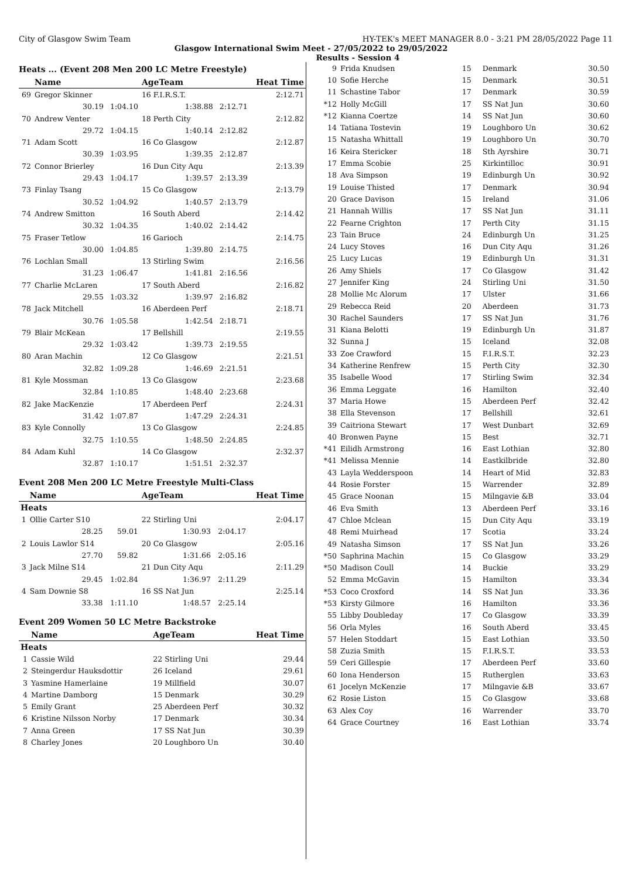City of Glasgow Swim Team HY-TEK's MEET MANAGER 8.0 - 3:21 PM 28/05/2022 Page 11
Glasgow International Swim Meet - 27/05/2022 to 29/05/2022
Results - Session 4
Heats ... (Event 208 Men 200 LC Metre Freestyle)
| | Name | | AgeTeam | | Heat Time |
| --- | --- | --- | --- | --- | --- |
| 69 | Gregor Skinner | | 16 F.I.R.S.T. | | 2:12.71 |
| | 30.19 | 1:04.10 | 1:38.88 | 2:12.71 | |
| 70 | Andrew Venter | | 18 Perth City | | 2:12.82 |
| | 29.72 | 1:04.15 | 1:40.14 | 2:12.82 | |
| 71 | Adam Scott | | 16 Co Glasgow | | 2:12.87 |
| | 30.39 | 1:03.95 | 1:39.35 | 2:12.87 | |
| 72 | Connor Brierley | | 16 Dun City Aqu | | 2:13.39 |
| | 29.43 | 1:04.17 | 1:39.57 | 2:13.39 | |
| 73 | Finlay Tsang | | 15 Co Glasgow | | 2:13.79 |
| | 30.52 | 1:04.92 | 1:40.57 | 2:13.79 | |
| 74 | Andrew Smitton | | 16 South Aberd | | 2:14.42 |
| | 30.32 | 1:04.35 | 1:40.02 | 2:14.42 | |
| 75 | Fraser Tetlow | | 16 Garioch | | 2:14.75 |
| | 30.00 | 1:04.85 | 1:39.80 | 2:14.75 | |
| 76 | Lochlan Small | | 13 Stirling Swim | | 2:16.56 |
| | 31.23 | 1:06.47 | 1:41.81 | 2:16.56 | |
| 77 | Charlie McLaren | | 17 South Aberd | | 2:16.82 |
| | 29.55 | 1:03.32 | 1:39.97 | 2:16.82 | |
| 78 | Jack Mitchell | | 16 Aberdeen Perf | | 2:18.71 |
| | 30.76 | 1:05.58 | 1:42.54 | 2:18.71 | |
| 79 | Blair McKean | | 17 Bellshill | | 2:19.55 |
| | 29.32 | 1:03.42 | 1:39.73 | 2:19.55 | |
| 80 | Aran Machin | | 12 Co Glasgow | | 2:21.51 |
| | 32.82 | 1:09.28 | 1:46.69 | 2:21.51 | |
| 81 | Kyle Mossman | | 13 Co Glasgow | | 2:23.68 |
| | 32.84 | 1:10.85 | 1:48.40 | 2:23.68 | |
| 82 | Jake MacKenzie | | 17 Aberdeen Perf | | 2:24.31 |
| | 31.42 | 1:07.87 | 1:47.29 | 2:24.31 | |
| 83 | Kyle Connolly | | 13 Co Glasgow | | 2:24.85 |
| | 32.75 | 1:10.55 | 1:48.50 | 2:24.85 | |
| 84 | Adam Kuhl | | 14 Co Glasgow | | 2:32.37 |
| | 32.87 | 1:10.17 | 1:51.51 | 2:32.37 | |
Event 208 Men 200 LC Metre Freestyle Multi-Class
| | Name | | AgeTeam | | Heat Time |
| --- | --- | --- | --- | --- | --- |
| Heats | | | | | |
| 1 | Ollie Carter S10 | | 22 Stirling Uni | | 2:04.17 |
| | 28.25 | 59.01 | 1:30.93 | 2:04.17 | |
| 2 | Louis Lawlor S14 | | 20 Co Glasgow | | 2:05.16 |
| | 27.70 | 59.82 | 1:31.66 | 2:05.16 | |
| 3 | Jack Milne S14 | | 21 Dun City Aqu | | 2:11.29 |
| | 29.45 | 1:02.84 | 1:36.97 | 2:11.29 | |
| 4 | Sam Downie S8 | | 16 SS Nat Jun | | 2:25.14 |
| | 33.38 | 1:11.10 | 1:48.57 | 2:25.14 | |
Event 209 Women 50 LC Metre Backstroke
| | Name | AgeTeam | Heat Time |
| --- | --- | --- | --- |
| Heats | | | |
| 1 | Cassie Wild | 22 Stirling Uni | 29.44 |
| 2 | Steingerdur Hauksdottir | 26 Iceland | 29.61 |
| 3 | Yasmine Hamerlaine | 19 Millfield | 30.07 |
| 4 | Martine Damborg | 15 Denmark | 30.29 |
| 5 | Emily Grant | 25 Aberdeen Perf | 30.32 |
| 6 | Kristine Nilsson Norby | 17 Denmark | 30.34 |
| 7 | Anna Green | 17 SS Nat Jun | 30.39 |
| 8 | Charley Jones | 20 Loughboro Un | 30.40 |
| 9 | Frida Knudsen | 15 | Denmark | 30.50 |
| 10 | Sofie Herche | 15 | Denmark | 30.51 |
| 11 | Schastine Tabor | 17 | Denmark | 30.59 |
| *12 | Holly McGill | 17 | SS Nat Jun | 30.60 |
| *12 | Kianna Coertze | 14 | SS Nat Jun | 30.60 |
| 14 | Tatiana Tostevin | 19 | Loughboro Un | 30.62 |
| 15 | Natasha Whittall | 19 | Loughboro Un | 30.70 |
| 16 | Keira Stericker | 18 | Sth Ayrshire | 30.71 |
| 17 | Emma Scobie | 25 | Kirkintilloc | 30.91 |
| 18 | Ava Simpson | 19 | Edinburgh Un | 30.92 |
| 19 | Louise Thisted | 17 | Denmark | 30.94 |
| 20 | Grace Davison | 15 | Ireland | 31.06 |
| 21 | Hannah Willis | 17 | SS Nat Jun | 31.11 |
| 22 | Fearne Crighton | 17 | Perth City | 31.15 |
| 23 | Tain Bruce | 24 | Edinburgh Un | 31.25 |
| 24 | Lucy Stoves | 16 | Dun City Aqu | 31.26 |
| 25 | Lucy Lucas | 19 | Edinburgh Un | 31.31 |
| 26 | Amy Shiels | 17 | Co Glasgow | 31.42 |
| 27 | Jennifer King | 24 | Stirling Uni | 31.50 |
| 28 | Mollie Mc Alorum | 17 | Ulster | 31.66 |
| 29 | Rebecca Reid | 20 | Aberdeen | 31.73 |
| 30 | Rachel Saunders | 17 | SS Nat Jun | 31.76 |
| 31 | Kiana Belotti | 19 | Edinburgh Un | 31.87 |
| 32 | Sunna J | 15 | Iceland | 32.08 |
| 33 | Zoe Crawford | 15 | F.I.R.S.T. | 32.23 |
| 34 | Katherine Renfrew | 15 | Perth City | 32.30 |
| 35 | Isabelle Wood | 17 | Stirling Swim | 32.34 |
| 36 | Emma Leggate | 16 | Hamilton | 32.40 |
| 37 | Maria Howe | 15 | Aberdeen Perf | 32.42 |
| 38 | Ella Stevenson | 17 | Bellshill | 32.61 |
| 39 | Caitriona Stewart | 17 | West Dunbart | 32.69 |
| 40 | Bronwen Payne | 15 | Best | 32.71 |
| *41 | Eilidh Armstrong | 16 | East Lothian | 32.80 |
| *41 | Melissa Mennie | 14 | Eastkilbride | 32.80 |
| 43 | Layla Wedderspoon | 14 | Heart of Mid | 32.83 |
| 44 | Rosie Forster | 15 | Warrender | 32.89 |
| 45 | Grace Noonan | 15 | Milngavie &B | 33.04 |
| 46 | Eva Smith | 13 | Aberdeen Perf | 33.16 |
| 47 | Chloe Mclean | 15 | Dun City Aqu | 33.19 |
| 48 | Remi Muirhead | 17 | Scotia | 33.24 |
| 49 | Natasha Simson | 17 | SS Nat Jun | 33.26 |
| *50 | Saphrina Machin | 15 | Co Glasgow | 33.29 |
| *50 | Madison Coull | 14 | Buckie | 33.29 |
| 52 | Emma McGavin | 15 | Hamilton | 33.34 |
| *53 | Coco Croxford | 14 | SS Nat Jun | 33.36 |
| *53 | Kirsty Gilmore | 16 | Hamilton | 33.36 |
| 55 | Libby Doubleday | 17 | Co Glasgow | 33.39 |
| 56 | Orla Myles | 16 | South Aberd | 33.45 |
| 57 | Helen Stoddart | 15 | East Lothian | 33.50 |
| 58 | Zuzia Smith | 15 | F.I.R.S.T. | 33.53 |
| 59 | Ceri Gillespie | 17 | Aberdeen Perf | 33.60 |
| 60 | Iona Henderson | 15 | Rutherglen | 33.63 |
| 61 | Jocelyn McKenzie | 17 | Milngavie &B | 33.67 |
| 62 | Rosie Liston | 15 | Co Glasgow | 33.68 |
| 63 | Alex Coy | 16 | Warrender | 33.70 |
| 64 | Grace Courtney | 16 | East Lothian | 33.74 |